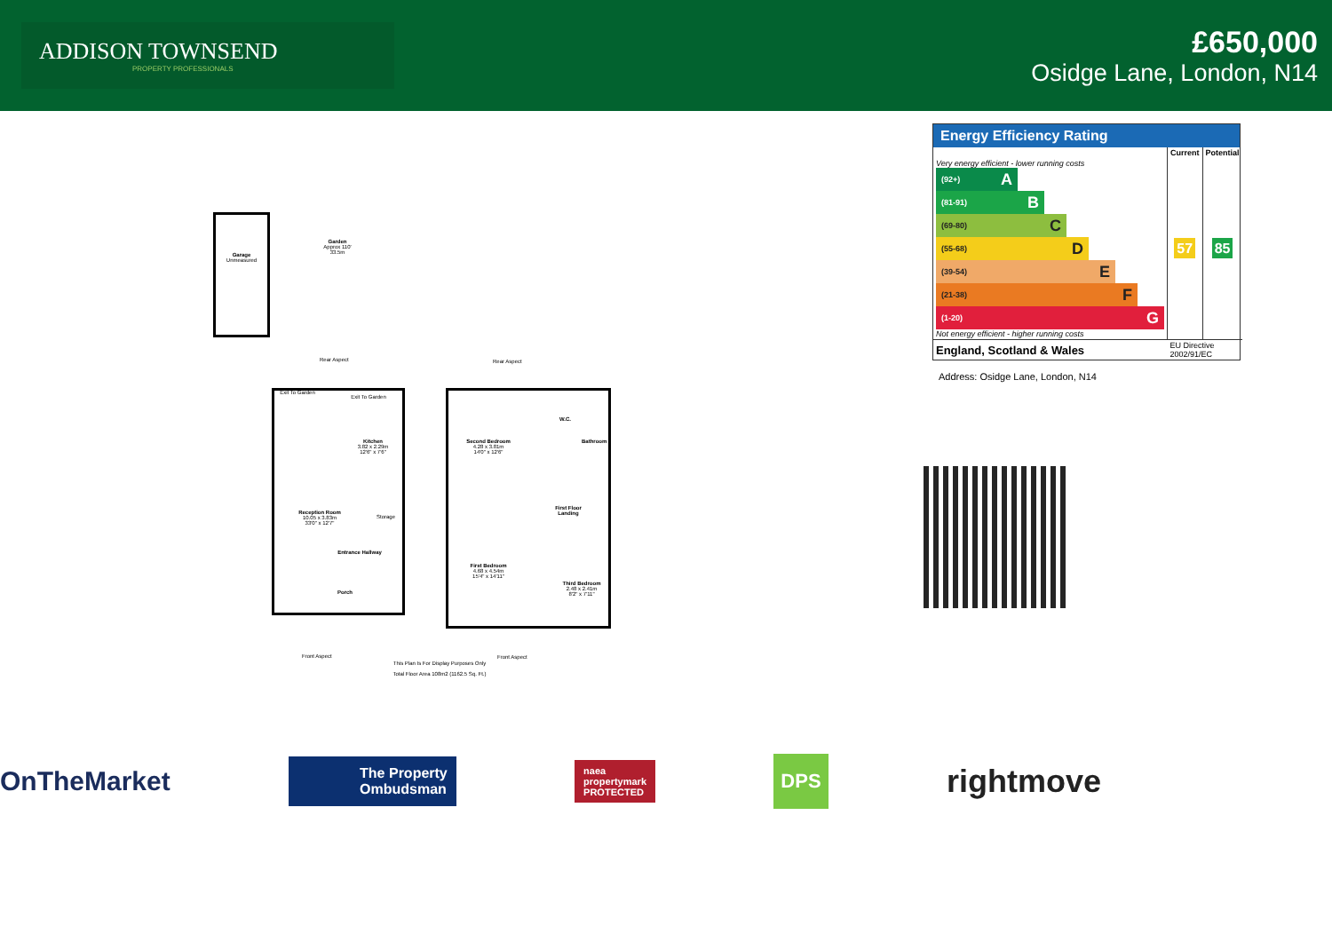ADDISON TOWNSEND
PROPERTY PROFESSIONALS
£650,000
Osidge Lane, London, N14
Garage
Unmeasured
Garden
Approx 110'
33.5m
Rear Aspect Rear Aspect
Exit To Garden
Exit To Garden
Kitchen
3.82 x 2.29m
12'6" x 7'6"
Reception Room
10.05 x 3.83m
33'0" x 12'7"
Storage
Entrance Hallway
Porch
Second Bedroom
4.28 x 3.81m
14'0" x 12'6"
W.C.
Bathroom
First Floor Landing
First Bedroom
4.68 x 4.54m
15'4" x 14'11"
Third Bedroom
2.48 x 2.41m
8'2" x 7'11"
Front Aspect Front Aspect
This Plan Is For Display Purposes Only
Total Floor Area 108m2 (1162.5 Sq. Ft.)
Energy Efficiency Rating
| | Current | Potential |
| --- | --- | --- |
| Very energy efficient - lower running costs (92+) A (81-91) B (69-80) C (55-68) D (39-54) E (21-38) F (1-20) G Not energy efficient - higher running costs | 57 | 85 |
| England, Scotland & Wales | EU Directive 2002/91/EC | |
Address: Osidge Lane, London, N14
OnTheMarket The Property
Ombudsman naea
propertymark
PROTECTED DPS rightmove